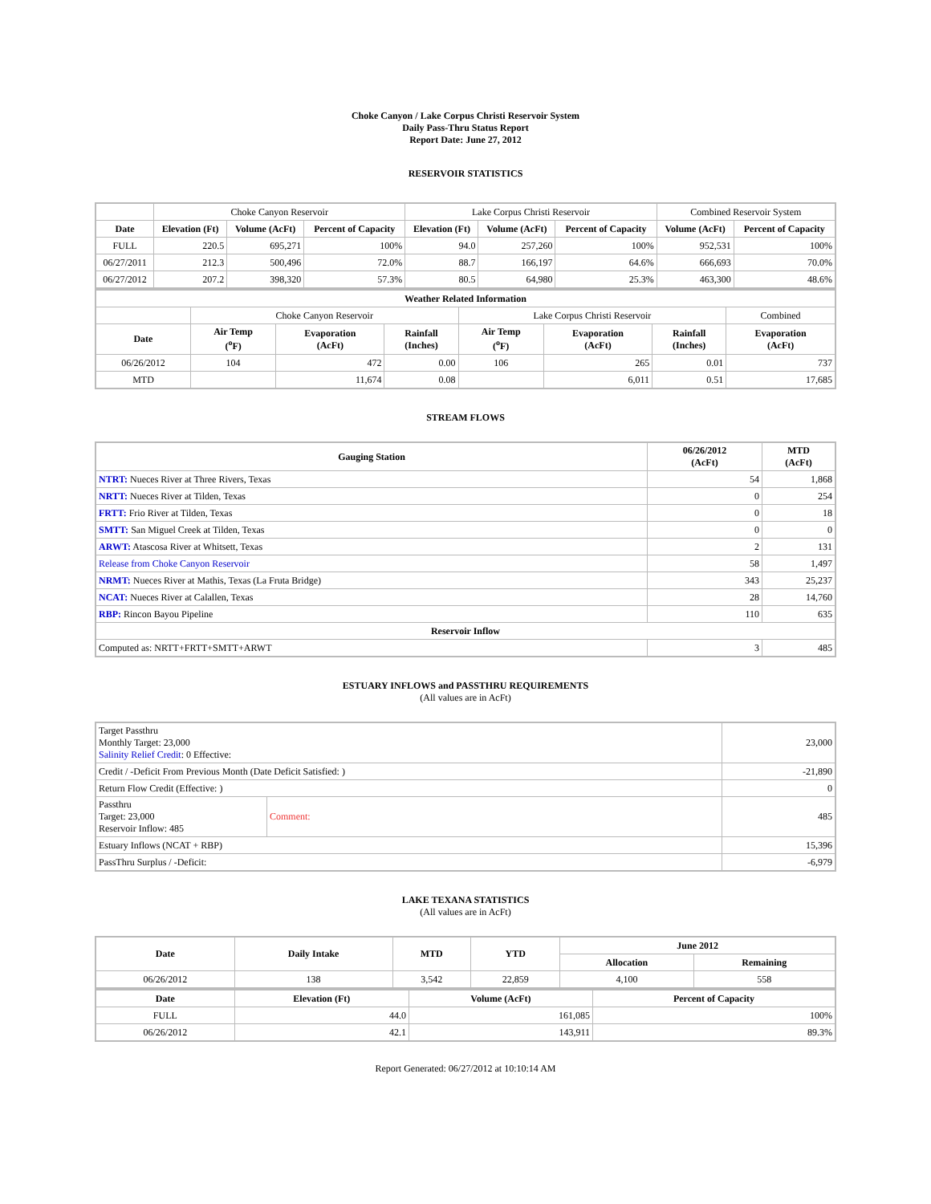Choke Canyon / Lake Corpus Christi Reservoir System
Daily Pass-Thru Status Report
Report Date: June 27, 2012
RESERVOIR STATISTICS
| | Choke Canyon Reservoir | | | Lake Corpus Christi Reservoir | | | Combined Reservoir System | |
| Date | Elevation (Ft) | Volume (AcFt) | Percent of Capacity | Elevation (Ft) | Volume (AcFt) | Percent of Capacity | Volume (AcFt) | Percent of Capacity |
| FULL | 220.5 | 695,271 | 100% | 94.0 | 257,260 | 100% | 952,531 | 100% |
| 06/27/2011 | 212.3 | 500,496 | 72.0% | 88.7 | 166,197 | 64.6% | 666,693 | 70.0% |
| 06/27/2012 | 207.2 | 398,320 | 57.3% | 80.5 | 64,980 | 25.3% | 463,300 | 48.6% |
| Weather Related Information | | | | | | | |
| --- | --- | --- | --- | --- | --- | --- | --- |
| | Choke Canyon Reservoir | | | Lake Corpus Christi Reservoir | | | Combined |
| Date | Air Temp (<sup>o</sup>F) | Evaporation (AcFt) | Rainfall (Inches) | Air Temp (<sup>o</sup>F) | Evaporation (AcFt) | Rainfall (Inches) | Evaporation (AcFt) |
| 06/26/2012 | 104 | 472 | 0.00 | 106 | 265 | 0.01 | 737 |
| MTD | | 11,674 | 0.08 | | 6,011 | 0.51 | 17,685 |
STREAM FLOWS
| Gauging Station | 06/26/2012 (AcFt) | MTD (AcFt) |
| --- | --- | --- |
| NTRT: Nueces River at Three Rivers, Texas | 54 | 1,868 |
| NRTT: Nueces River at Tilden, Texas | 0 | 254 |
| FRTT: Frio River at Tilden, Texas | 0 | 18 |
| SMTT: San Miguel Creek at Tilden, Texas | 0 | 0 |
| ARWT: Atascosa River at Whitsett, Texas | 2 | 131 |
| Release from Choke Canyon Reservoir | 58 | 1,497 |
| NRMT: Nueces River at Mathis, Texas (La Fruta Bridge) | 343 | 25,237 |
| NCAT: Nueces River at Calallen, Texas | 28 | 14,760 |
| RBP: Rincon Bayou Pipeline | 110 | 635 |
| Reservoir Inflow | | |
| Computed as: NRTT+FRTT+SMTT+ARWT | 3 | 485 |
ESTUARY INFLOWS and PASSTHRU REQUIREMENTS
(All values are in AcFt)
| Target Passthru Monthly Target: 23,000 Salinity Relief Credit : 0 Effective: | | 23,000 |
| Credit / -Deficit From Previous Month (Date Deficit Satisfied: ) | | -21,890 |
| Return Flow Credit (Effective: ) | | 0 |
| Passthru Target: 23,000 Reservoir Inflow: 485 | Comment: | 485 |
| Estuary Inflows (NCAT + RBP) | | 15,396 |
| PassThru Surplus / -Deficit: | | -6,979 |
LAKE TEXANA STATISTICS
(All values are in AcFt)
| Date | Daily Intake | MTD | YTD | June 2012 | |
| --- | --- | --- | --- | --- | --- |
| | | | | Allocation | Remaining |
| 06/26/2012 | 138 | 3,542 | 22,859 | 4,100 | 558 |
| Date | Elevation (Ft) | Volume (AcFt) | Percent of Capacity |
| --- | --- | --- | --- |
| FULL | 44.0 | 161,085 | 100% |
| 06/26/2012 | 42.1 | 143,911 | 89.3% |
Report Generated: 06/27/2012 at 10:10:14 AM